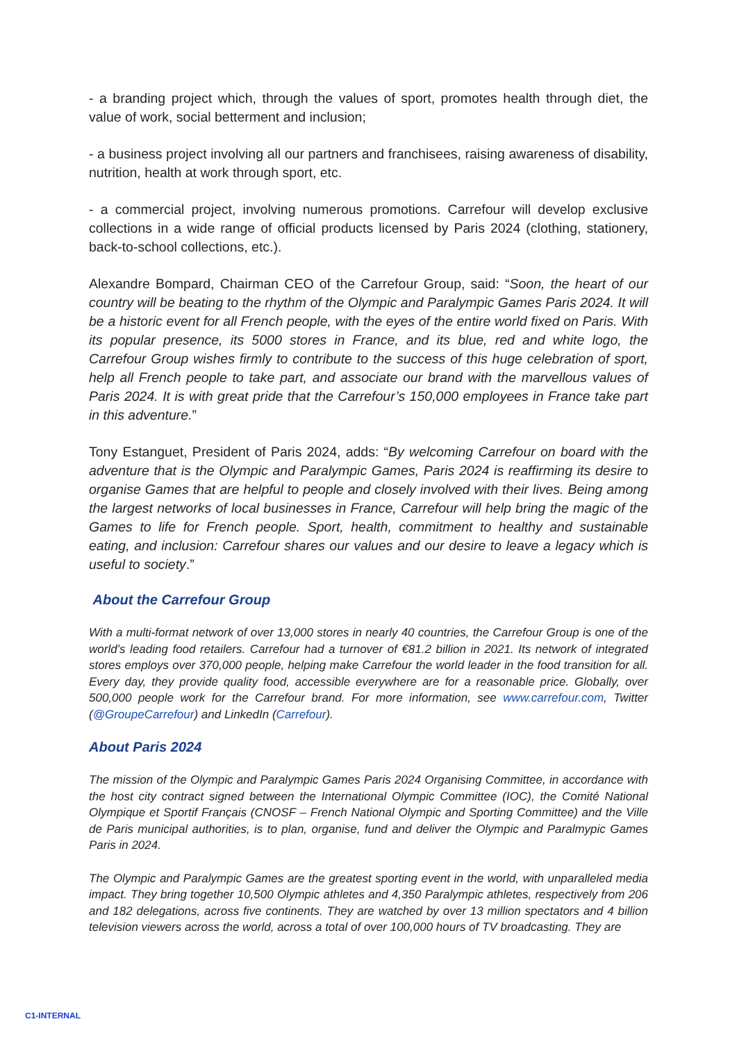- a branding project which, through the values of sport, promotes health through diet, the value of work, social betterment and inclusion;
- a business project involving all our partners and franchisees, raising awareness of disability, nutrition, health at work through sport, etc.
- a commercial project, involving numerous promotions. Carrefour will develop exclusive collections in a wide range of official products licensed by Paris 2024 (clothing, stationery, back-to-school collections, etc.).
Alexandre Bompard, Chairman CEO of the Carrefour Group, said: “Soon, the heart of our country will be beating to the rhythm of the Olympic and Paralympic Games Paris 2024. It will be a historic event for all French people, with the eyes of the entire world fixed on Paris. With its popular presence, its 5000 stores in France, and its blue, red and white logo, the Carrefour Group wishes firmly to contribute to the success of this huge celebration of sport, help all French people to take part, and associate our brand with the marvellous values of Paris 2024. It is with great pride that the Carrefour’s 150,000 employees in France take part in this adventure.”
Tony Estanguet, President of Paris 2024, adds: “By welcoming Carrefour on board with the adventure that is the Olympic and Paralympic Games, Paris 2024 is reaffirming its desire to organise Games that are helpful to people and closely involved with their lives. Being among the largest networks of local businesses in France, Carrefour will help bring the magic of the Games to life for French people. Sport, health, commitment to healthy and sustainable eating, and inclusion: Carrefour shares our values and our desire to leave a legacy which is useful to society.”
About the Carrefour Group
With a multi-format network of over 13,000 stores in nearly 40 countries, the Carrefour Group is one of the world’s leading food retailers. Carrefour had a turnover of €81.2 billion in 2021. Its network of integrated stores employs over 370,000 people, helping make Carrefour the world leader in the food transition for all. Every day, they provide quality food, accessible everywhere are for a reasonable price. Globally, over 500,000 people work for the Carrefour brand. For more information, see www.carrefour.com, Twitter (@GroupeCarrefour) and LinkedIn (Carrefour).
About Paris 2024
The mission of the Olympic and Paralympic Games Paris 2024 Organising Committee, in accordance with the host city contract signed between the International Olympic Committee (IOC), the Comité National Olympique et Sportif Français (CNOSF – French National Olympic and Sporting Committee) and the Ville de Paris municipal authorities, is to plan, organise, fund and deliver the Olympic and Paralmypic Games Paris in 2024.
The Olympic and Paralympic Games are the greatest sporting event in the world, with unparalleled media impact. They bring together 10,500 Olympic athletes and 4,350 Paralympic athletes, respectively from 206 and 182 delegations, across five continents. They are watched by over 13 million spectators and 4 billion television viewers across the world, across a total of over 100,000 hours of TV broadcasting. They are
C1-INTERNAL